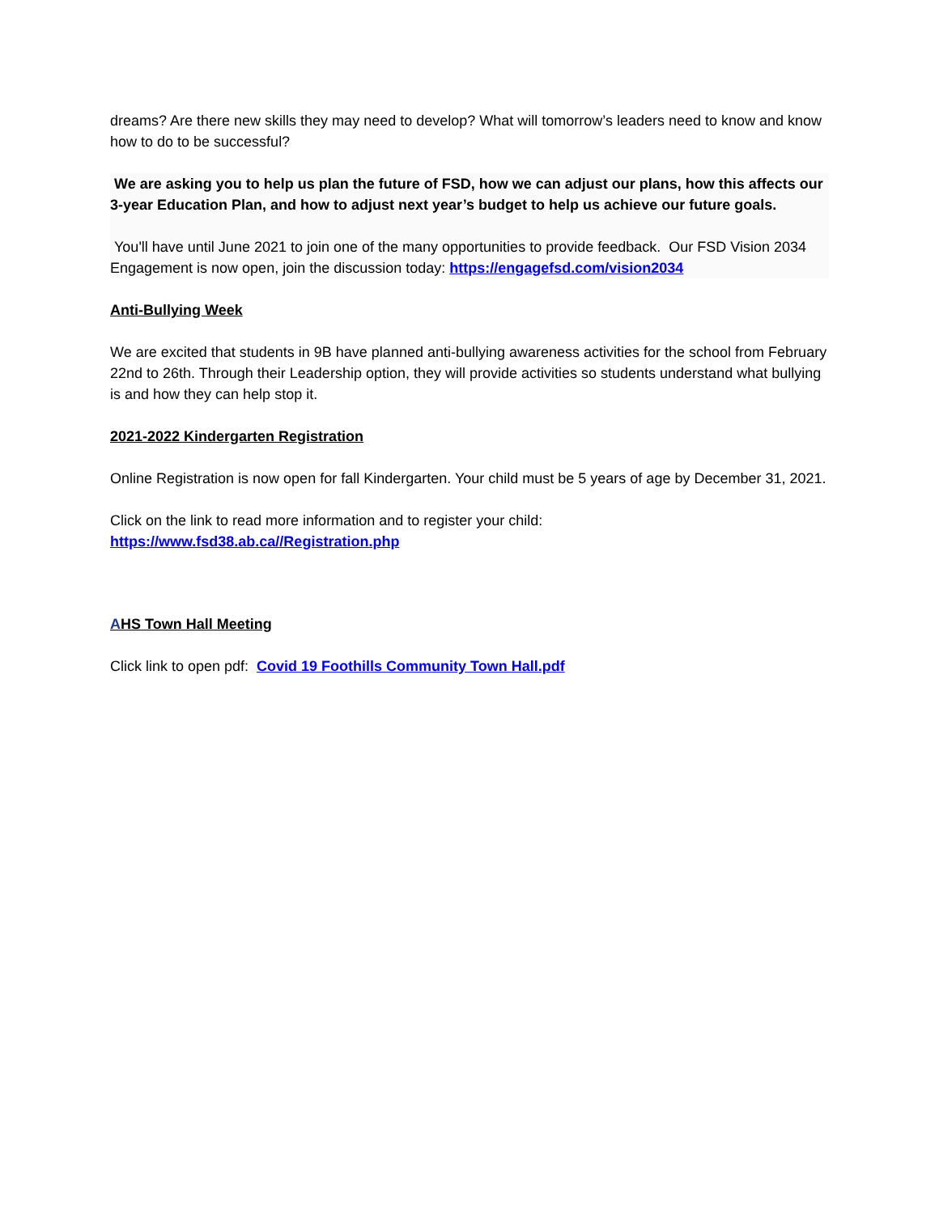dreams? Are there new skills they may need to develop? What will tomorrow’s leaders need to know and know how to do to be successful?
We are asking you to help us plan the future of FSD, how we can adjust our plans, how this affects our 3-year Education Plan, and how to adjust next year’s budget to help us achieve our future goals.
You'll have until June 2021 to join one of the many opportunities to provide feedback. Our FSD Vision 2034 Engagement is now open, join the discussion today: https://engagefsd.com/vision2034
Anti-Bullying Week
We are excited that students in 9B have planned anti-bullying awareness activities for the school from February 22nd to 26th. Through their Leadership option, they will provide activities so students understand what bullying is and how they can help stop it.
2021-2022 Kindergarten Registration
Online Registration is now open for fall Kindergarten. Your child must be 5 years of age by December 31, 2021.
Click on the link to read more information and to register your child:
https://www.fsd38.ab.ca//Registration.php
AHS Town Hall Meeting
Click link to open pdf: Covid 19 Foothills Community Town Hall.pdf